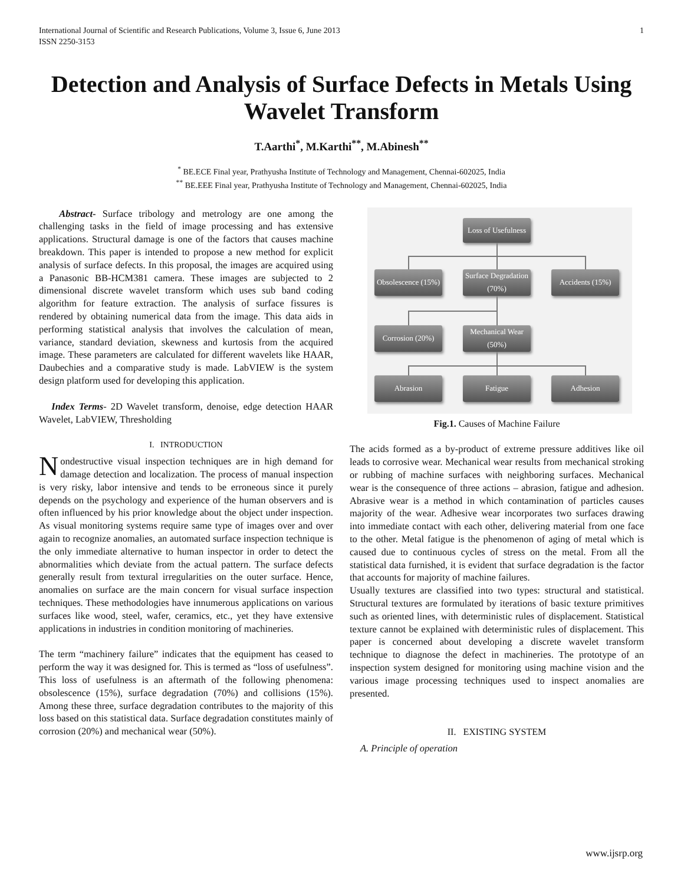International Journal of Scientific and Research Publications, Volume 3, Issue 6, June 2013
ISSN 2250-3153 1
Detection and Analysis of Surface Defects in Metals Using Wavelet Transform
T.Aarthi<sup>*</sup>, M.Karthi<sup>**</sup>, M.Abinesh<sup>**</sup>
<sup>*</sup> BE.ECE Final year, Prathyusha Institute of Technology and Management, Chennai-602025, India
<sup>**</sup> BE.EEE Final year, Prathyusha Institute of Technology and Management, Chennai-602025, India
Abstract- Surface tribology and metrology are one among the challenging tasks in the field of image processing and has extensive applications. Structural damage is one of the factors that causes machine breakdown. This paper is intended to propose a new method for explicit analysis of surface defects. In this proposal, the images are acquired using a Panasonic BB-HCM381 camera. These images are subjected to 2 dimensional discrete wavelet transform which uses sub band coding algorithm for feature extraction. The analysis of surface fissures is rendered by obtaining numerical data from the image. This data aids in performing statistical analysis that involves the calculation of mean, variance, standard deviation, skewness and kurtosis from the acquired image. These parameters are calculated for different wavelets like HAAR, Daubechies and a comparative study is made. LabVIEW is the system design platform used for developing this application.
Index Terms- 2D Wavelet transform, denoise, edge detection HAAR Wavelet, LabVIEW, Thresholding
I. INTRODUCTION
Nondestructive visual inspection techniques are in high demand for damage detection and localization. The process of manual inspection is very risky, labor intensive and tends to be erroneous since it purely depends on the psychology and experience of the human observers and is often influenced by his prior knowledge about the object under inspection. As visual monitoring systems require same type of images over and over again to recognize anomalies, an automated surface inspection technique is the only immediate alternative to human inspector in order to detect the abnormalities which deviate from the actual pattern. The surface defects generally result from textural irregularities on the outer surface. Hence, anomalies on surface are the main concern for visual surface inspection techniques. These methodologies have innumerous applications on various surfaces like wood, steel, wafer, ceramics, etc., yet they have extensive applications in industries in condition monitoring of machineries.
The term “machinery failure” indicates that the equipment has ceased to perform the way it was designed for. This is termed as “loss of usefulness”. This loss of usefulness is an aftermath of the following phenomena: obsolescence (15%), surface degradation (70%) and collisions (15%). Among these three, surface degradation contributes to the majority of this loss based on this statistical data. Surface degradation constitutes mainly of corrosion (20%) and mechanical wear (50%).
Loss of Usefulness
Obsolescence (15%)
Surface Degradation (70%)
Accidents (15%)
Corrosion (20%)
Mechanical Wear (50%)
Abrasion Fatigue Adhesion
Fig.1. Causes of Machine Failure
The acids formed as a by-product of extreme pressure additives like oil leads to corrosive wear. Mechanical wear results from mechanical stroking or rubbing of machine surfaces with neighboring surfaces. Mechanical wear is the consequence of three actions – abrasion, fatigue and adhesion. Abrasive wear is a method in which contamination of particles causes majority of the wear. Adhesive wear incorporates two surfaces drawing into immediate contact with each other, delivering material from one face to the other. Metal fatigue is the phenomenon of aging of metal which is caused due to continuous cycles of stress on the metal. From all the statistical data furnished, it is evident that surface degradation is the factor that accounts for majority of machine failures.
Usually textures are classified into two types: structural and statistical. Structural textures are formulated by iterations of basic texture primitives such as oriented lines, with deterministic rules of displacement. Statistical texture cannot be explained with deterministic rules of displacement. This paper is concerned about developing a discrete wavelet transform technique to diagnose the defect in machineries. The prototype of an inspection system designed for monitoring using machine vision and the various image processing techniques used to inspect anomalies are presented.
II. EXISTING SYSTEM
A. Principle of operation
www.ijsrp.org